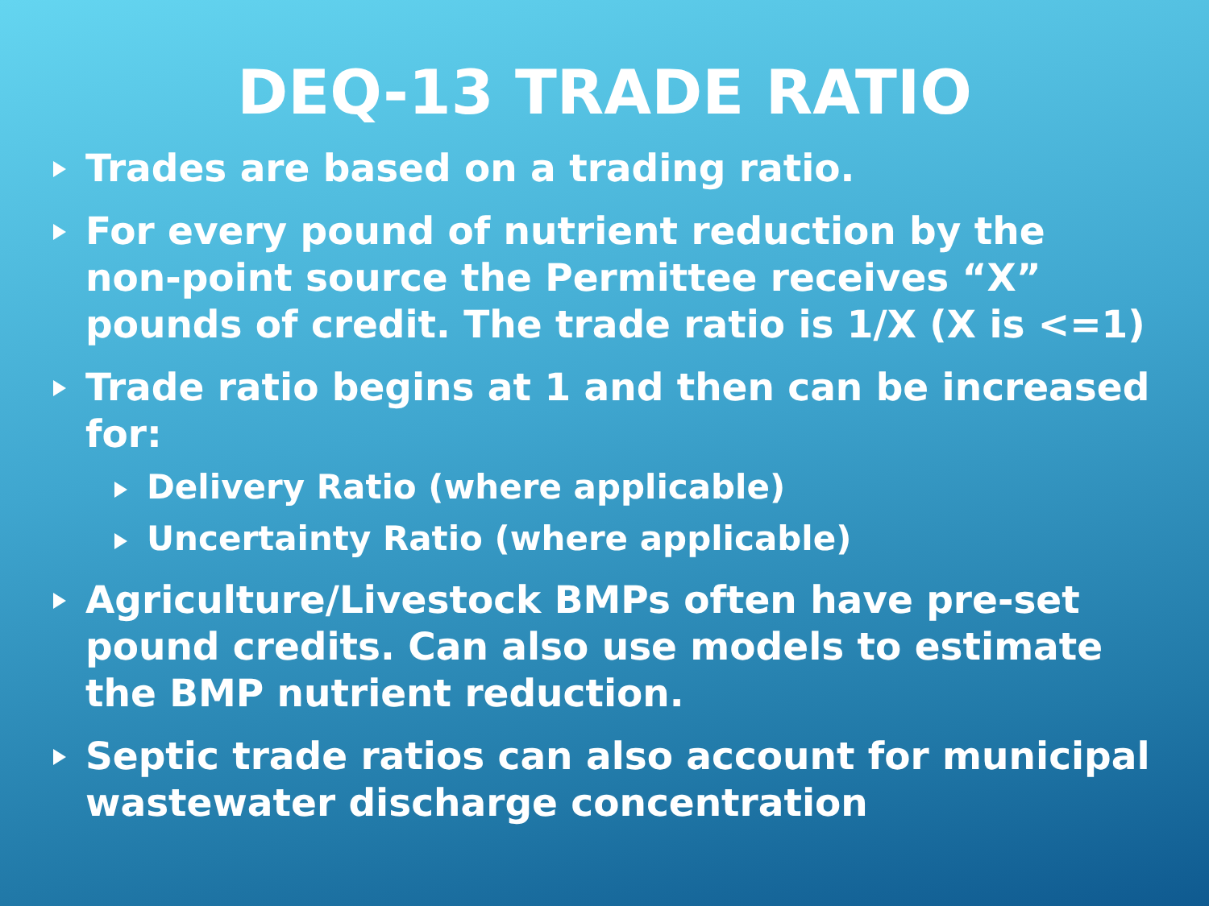DEQ-13 TRADE RATIO
Trades are based on a trading ratio.
For every pound of nutrient reduction by the non-point source the Permittee receives “X” pounds of credit. The trade ratio is 1/X (X is <=1)
Trade ratio begins at 1 and then can be increased for:
Delivery Ratio (where applicable)
Uncertainty Ratio (where applicable)
Agriculture/Livestock BMPs often have pre-set pound credits. Can also use models to estimate the BMP nutrient reduction.
Septic trade ratios can also account for municipal wastewater discharge concentration